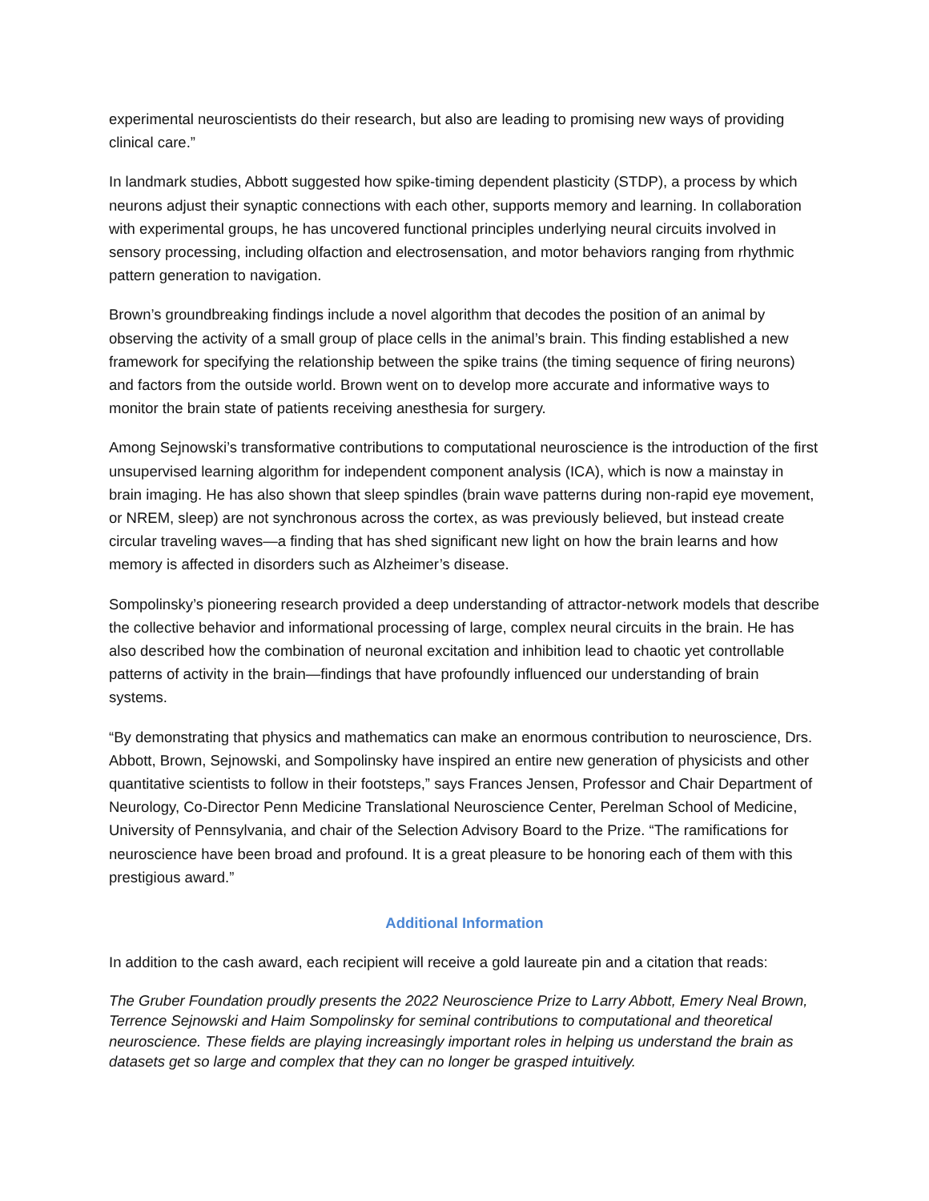experimental neuroscientists do their research, but also are leading to promising new ways of providing clinical care.”
In landmark studies, Abbott suggested how spike-timing dependent plasticity (STDP), a process by which neurons adjust their synaptic connections with each other, supports memory and learning. In collaboration with experimental groups, he has uncovered functional principles underlying neural circuits involved in sensory processing, including olfaction and electrosensation, and motor behaviors ranging from rhythmic pattern generation to navigation.
Brown’s groundbreaking findings include a novel algorithm that decodes the position of an animal by observing the activity of a small group of place cells in the animal’s brain. This finding established a new framework for specifying the relationship between the spike trains (the timing sequence of firing neurons) and factors from the outside world. Brown went on to develop more accurate and informative ways to monitor the brain state of patients receiving anesthesia for surgery.
Among Sejnowski’s transformative contributions to computational neuroscience is the introduction of the first unsupervised learning algorithm for independent component analysis (ICA), which is now a mainstay in brain imaging. He has also shown that sleep spindles (brain wave patterns during non-rapid eye movement, or NREM, sleep) are not synchronous across the cortex, as was previously believed, but instead create circular traveling waves—a finding that has shed significant new light on how the brain learns and how memory is affected in disorders such as Alzheimer’s disease.
Sompolinsky’s pioneering research provided a deep understanding of attractor-network models that describe the collective behavior and informational processing of large, complex neural circuits in the brain. He has also described how the combination of neuronal excitation and inhibition lead to chaotic yet controllable patterns of activity in the brain—findings that have profoundly influenced our understanding of brain systems.
“By demonstrating that physics and mathematics can make an enormous contribution to neuroscience, Drs. Abbott, Brown, Sejnowski, and Sompolinsky have inspired an entire new generation of physicists and other quantitative scientists to follow in their footsteps,” says Frances Jensen, Professor and Chair Department of Neurology, Co-Director Penn Medicine Translational Neuroscience Center, Perelman School of Medicine, University of Pennsylvania, and chair of the Selection Advisory Board to the Prize. “The ramifications for neuroscience have been broad and profound. It is a great pleasure to be honoring each of them with this prestigious award.”
Additional Information
In addition to the cash award, each recipient will receive a gold laureate pin and a citation that reads:
The Gruber Foundation proudly presents the 2022 Neuroscience Prize to Larry Abbott, Emery Neal Brown, Terrence Sejnowski and Haim Sompolinsky for seminal contributions to computational and theoretical neuroscience. These fields are playing increasingly important roles in helping us understand the brain as datasets get so large and complex that they can no longer be grasped intuitively.